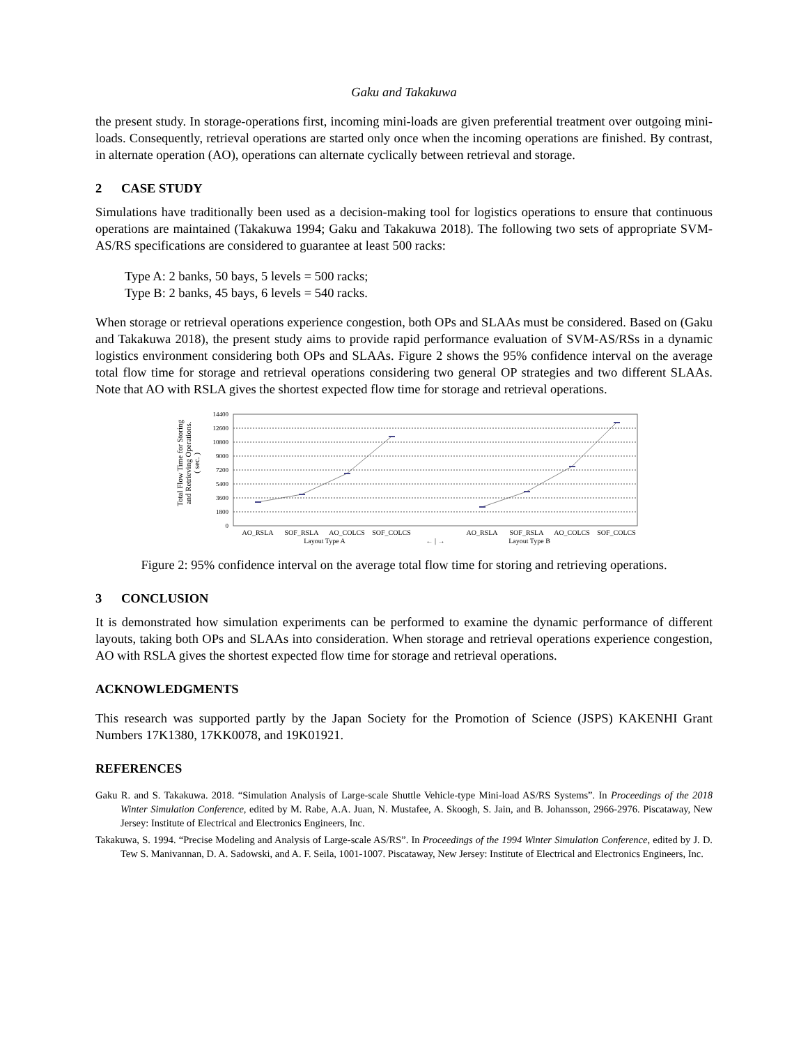Gaku and Takakuwa
the present study. In storage-operations first, incoming mini-loads are given preferential treatment over outgoing mini-loads. Consequently, retrieval operations are started only once when the incoming operations are finished. By contrast, in alternate operation (AO), operations can alternate cyclically between retrieval and storage.
2 CASE STUDY
Simulations have traditionally been used as a decision-making tool for logistics operations to ensure that continuous operations are maintained (Takakuwa 1994; Gaku and Takakuwa 2018). The following two sets of appropriate SVM-AS/RS specifications are considered to guarantee at least 500 racks:
Type A: 2 banks, 50 bays, 5 levels = 500 racks;
Type B: 2 banks, 45 bays, 6 levels = 540 racks.
When storage or retrieval operations experience congestion, both OPs and SLAAs must be considered. Based on (Gaku and Takakuwa 2018), the present study aims to provide rapid performance evaluation of SVM-AS/RSs in a dynamic logistics environment considering both OPs and SLAAs. Figure 2 shows the 95% confidence interval on the average total flow time for storage and retrieval operations considering two general OP strategies and two different SLAAs. Note that AO with RSLA gives the shortest expected flow time for storage and retrieval operations.
Total Flow Time for Storing
and Retrieving Operations.
( sec. )
14400
12600
10800
9000
7200
5400
3600
1800
0
AO_RSLA
SOF_RSLA
AO_COLCS
SOF_COLCS
AO_RSLA
SOF_RSLA
AO_COLCS
SOF_COLCS
Layout Type A
← | →
Layout Type B
Figure 2: 95% confidence interval on the average total flow time for storing and retrieving operations.
3 CONCLUSION
It is demonstrated how simulation experiments can be performed to examine the dynamic performance of different layouts, taking both OPs and SLAAs into consideration. When storage and retrieval operations experience congestion, AO with RSLA gives the shortest expected flow time for storage and retrieval operations.
ACKNOWLEDGMENTS
This research was supported partly by the Japan Society for the Promotion of Science (JSPS) KAKENHI Grant Numbers 17K1380, 17KK0078, and 19K01921.
REFERENCES
Gaku R. and S. Takakuwa. 2018. “Simulation Analysis of Large-scale Shuttle Vehicle-type Mini-load AS/RS Systems”. In Proceedings of the 2018 Winter Simulation Conference, edited by M. Rabe, A.A. Juan, N. Mustafee, A. Skoogh, S. Jain, and B. Johansson, 2966-2976. Piscataway, New Jersey: Institute of Electrical and Electronics Engineers, Inc.
Takakuwa, S. 1994. “Precise Modeling and Analysis of Large-scale AS/RS”. In Proceedings of the 1994 Winter Simulation Conference, edited by J. D. Tew S. Manivannan, D. A. Sadowski, and A. F. Seila, 1001-1007. Piscataway, New Jersey: Institute of Electrical and Electronics Engineers, Inc.